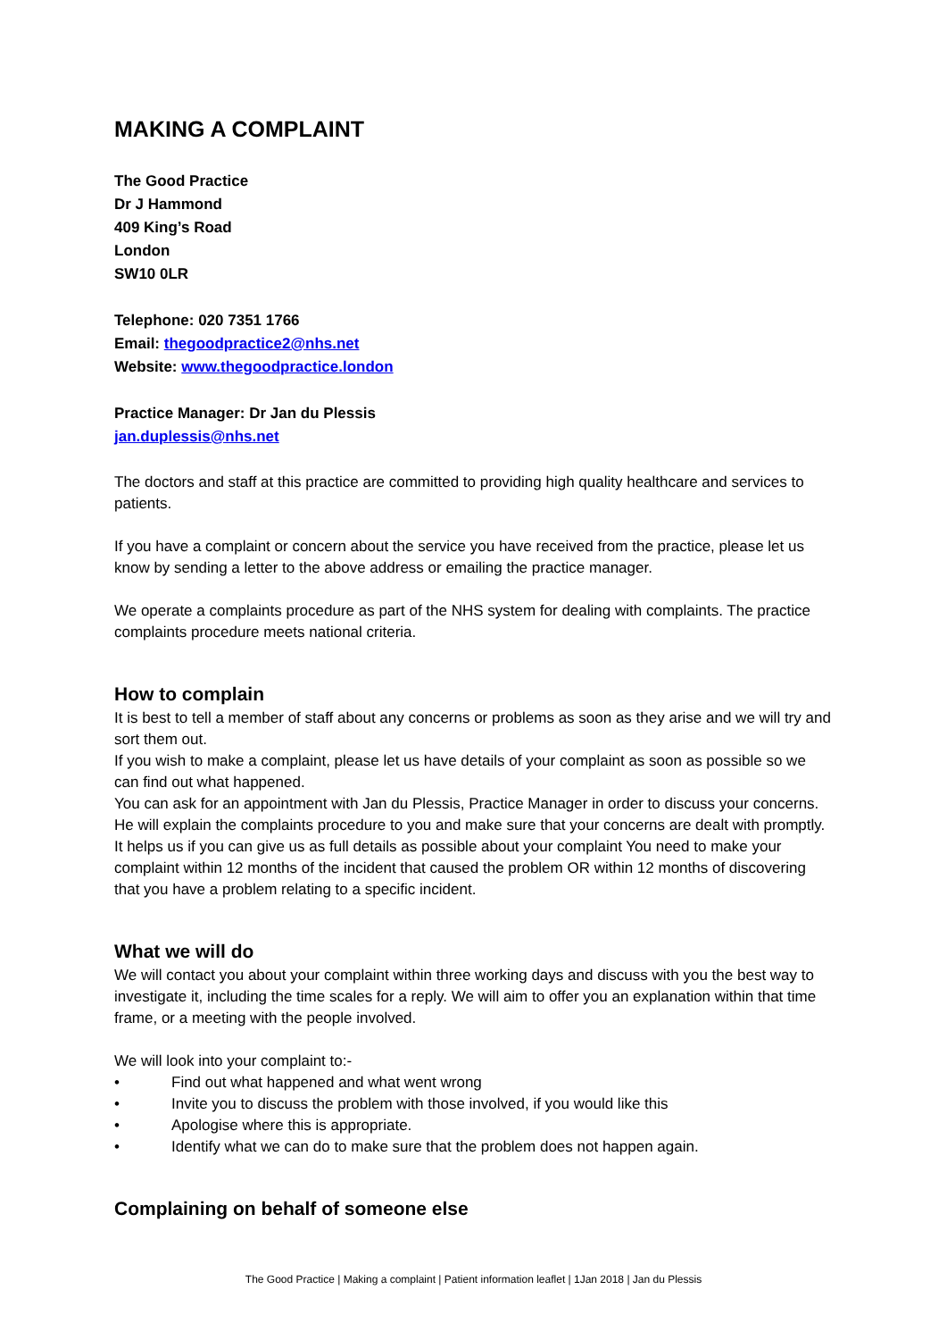MAKING A COMPLAINT
The Good Practice
Dr J Hammond
409 King’s Road
London
SW10 0LR
Telephone: 020 7351 1766
Email: thegoodpractice2@nhs.net
Website: www.thegoodpractice.london
Practice Manager: Dr Jan du Plessis
jan.duplessis@nhs.net
The doctors and staff at this practice are committed to providing high quality healthcare and services to patients.
If you have a complaint or concern about the service you have received from the practice, please let us know by sending a letter to the above address or emailing the practice manager.
We operate a complaints procedure as part of the NHS system for dealing with complaints. The practice complaints procedure meets national criteria.
How to complain
It is best to tell a member of staff about any concerns or problems as soon as they arise and we will try and sort them out.
If you wish to make a complaint, please let us have details of your complaint as soon as possible so we can find out what happened.
You can ask for an appointment with Jan du Plessis, Practice Manager in order to discuss your concerns. He will explain the complaints procedure to you and make sure that your concerns are dealt with promptly. It helps us if you can give us as full details as possible about your complaint You need to make your complaint within 12 months of the incident that caused the problem OR within 12 months of discovering that you have a problem relating to a specific incident.
What we will do
We will contact you about your complaint within three working days and discuss with you the best way to investigate it, including the time scales for a reply. We will aim to offer you an explanation within that time frame, or a meeting with the people involved.
We will look into your complaint to:-
• Find out what happened and what went wrong
• Invite you to discuss the problem with those involved, if you would like this
• Apologise where this is appropriate.
• Identify what we can do to make sure that the problem does not happen again.
Complaining on behalf of someone else
The Good Practice | Making a complaint | Patient information leaflet | 1Jan 2018 | Jan du Plessis